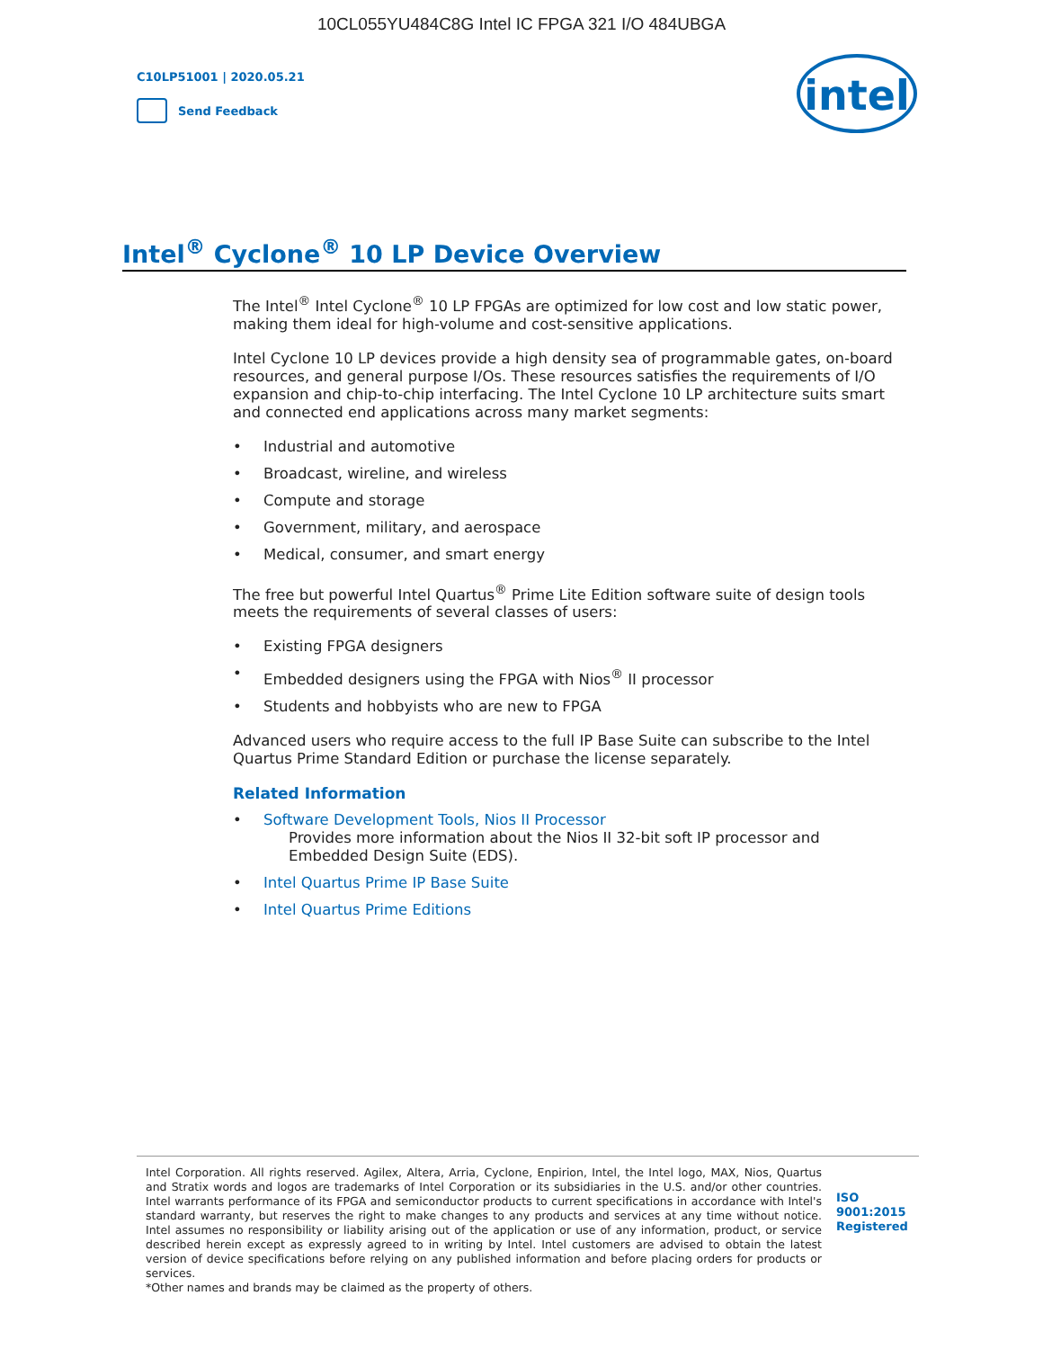10CL055YU484C8G Intel IC FPGA 321 I/O 484UBGA
C10LP51001 | 2020.05.21
Send Feedback
intel
Intel<sup>®</sup> Cyclone<sup>®</sup> 10 LP Device Overview
The Intel<sup>®</sup> Intel Cyclone<sup>®</sup> 10 LP FPGAs are optimized for low cost and low static power, making them ideal for high-volume and cost-sensitive applications.
Intel Cyclone 10 LP devices provide a high density sea of programmable gates, on-board resources, and general purpose I/Os. These resources satisfies the requirements of I/O expansion and chip-to-chip interfacing. The Intel Cyclone 10 LP architecture suits smart and connected end applications across many market segments:
• Industrial and automotive
• Broadcast, wireline, and wireless
• Compute and storage
• Government, military, and aerospace
• Medical, consumer, and smart energy
The free but powerful Intel Quartus<sup>®</sup> Prime Lite Edition software suite of design tools meets the requirements of several classes of users:
• Existing FPGA designers
• Embedded designers using the FPGA with Nios<sup>®</sup> II processor
• Students and hobbyists who are new to FPGA
Advanced users who require access to the full IP Base Suite can subscribe to the Intel Quartus Prime Standard Edition or purchase the license separately.
Related Information
• Software Development Tools, Nios II Processor
Provides more information about the Nios II 32-bit soft IP processor and Embedded Design Suite (EDS).
• Intel Quartus Prime IP Base Suite
• Intel Quartus Prime Editions
Intel Corporation. All rights reserved. Agilex, Altera, Arria, Cyclone, Enpirion, Intel, the Intel logo, MAX, Nios, Quartus and Stratix words and logos are trademarks of Intel Corporation or its subsidiaries in the U.S. and/or other countries. Intel warrants performance of its FPGA and semiconductor products to current specifications in accordance with Intel's standard warranty, but reserves the right to make changes to any products and services at any time without notice. Intel assumes no responsibility or liability arising out of the application or use of any information, product, or service described herein except as expressly agreed to in writing by Intel. Intel customers are advised to obtain the latest version of device specifications before relying on any published information and before placing orders for products or services.
*Other names and brands may be claimed as the property of others.
ISO
9001:2015
Registered